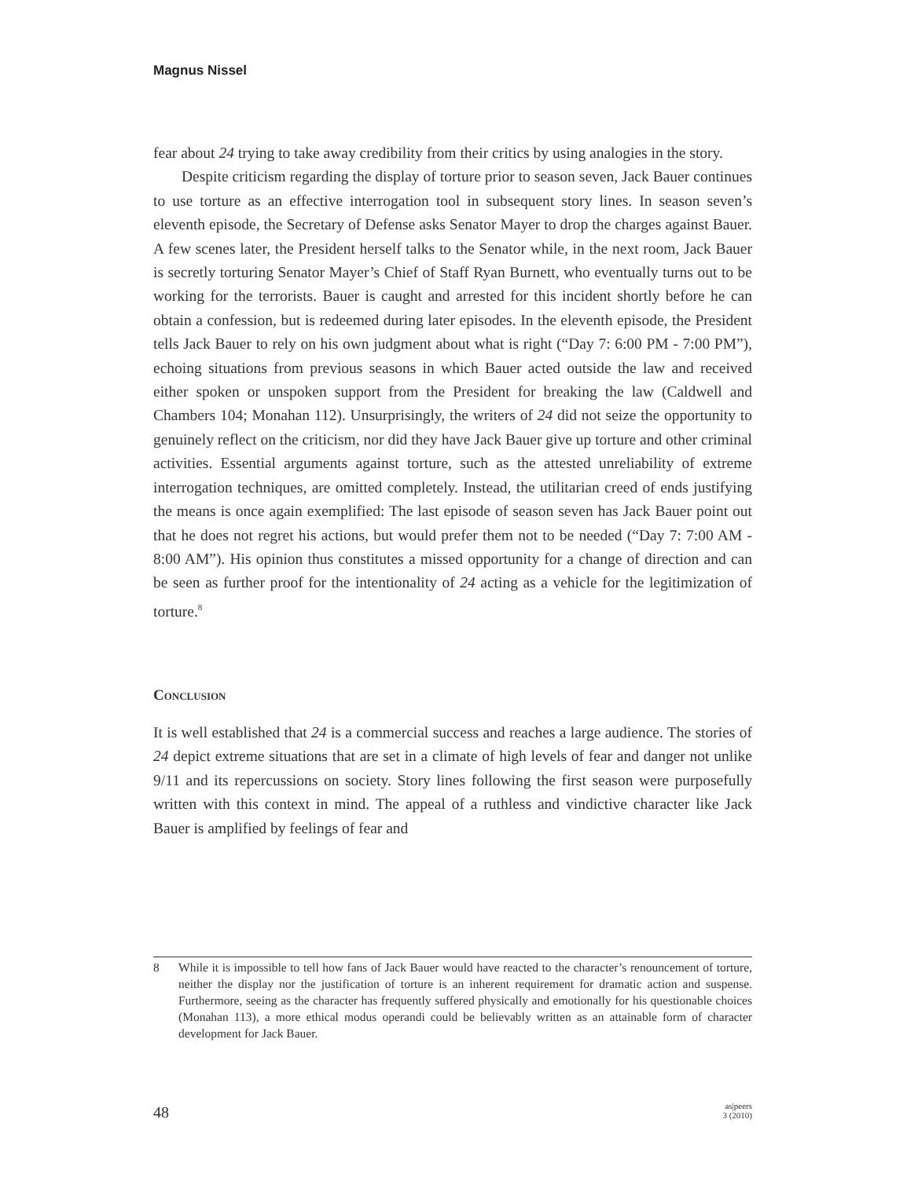Magnus Nissel
fear about 24 trying to take away credibility from their critics by using analogies in the story.
Despite criticism regarding the display of torture prior to season seven, Jack Bauer continues to use torture as an effective interrogation tool in subsequent story lines. In season seven’s eleventh episode, the Secretary of Defense asks Senator Mayer to drop the charges against Bauer. A few scenes later, the President herself talks to the Senator while, in the next room, Jack Bauer is secretly torturing Senator Mayer’s Chief of Staff Ryan Burnett, who eventually turns out to be working for the terrorists. Bauer is caught and arrested for this incident shortly before he can obtain a confession, but is redeemed during later episodes. In the eleventh episode, the President tells Jack Bauer to rely on his own judgment about what is right (“Day 7: 6:00 PM - 7:00 PM”), echoing situations from previous seasons in which Bauer acted outside the law and received either spoken or unspoken support from the President for breaking the law (Caldwell and Chambers 104; Monahan 112). Unsurprisingly, the writers of 24 did not seize the opportunity to genuinely reflect on the criticism, nor did they have Jack Bauer give up torture and other criminal activities. Essential arguments against torture, such as the attested unreliability of extreme interrogation techniques, are omitted completely. Instead, the utilitarian creed of ends justifying the means is once again exemplified: The last episode of season seven has Jack Bauer point out that he does not regret his actions, but would prefer them not to be needed (“Day 7: 7:00 AM - 8:00 AM”). His opinion thus constitutes a missed opportunity for a change of direction and can be seen as further proof for the intentionality of 24 acting as a vehicle for the legitimization of torture.<sup>8</sup>
Conclusion
It is well established that 24 is a commercial success and reaches a large audience. The stories of 24 depict extreme situations that are set in a climate of high levels of fear and danger not unlike 9/11 and its repercussions on society. Story lines following the first season were purposefully written with this context in mind. The appeal of a ruthless and vindictive character like Jack Bauer is amplified by feelings of fear and
8 While it is impossible to tell how fans of Jack Bauer would have reacted to the character’s renouncement of torture, neither the display nor the justification of torture is an inherent requirement for dramatic action and suspense. Furthermore, seeing as the character has frequently suffered physically and emotionally for his questionable choices (Monahan 113), a more ethical modus operandi could be believably written as an attainable form of character development for Jack Bauer.
48
as|peers
3 (2010)